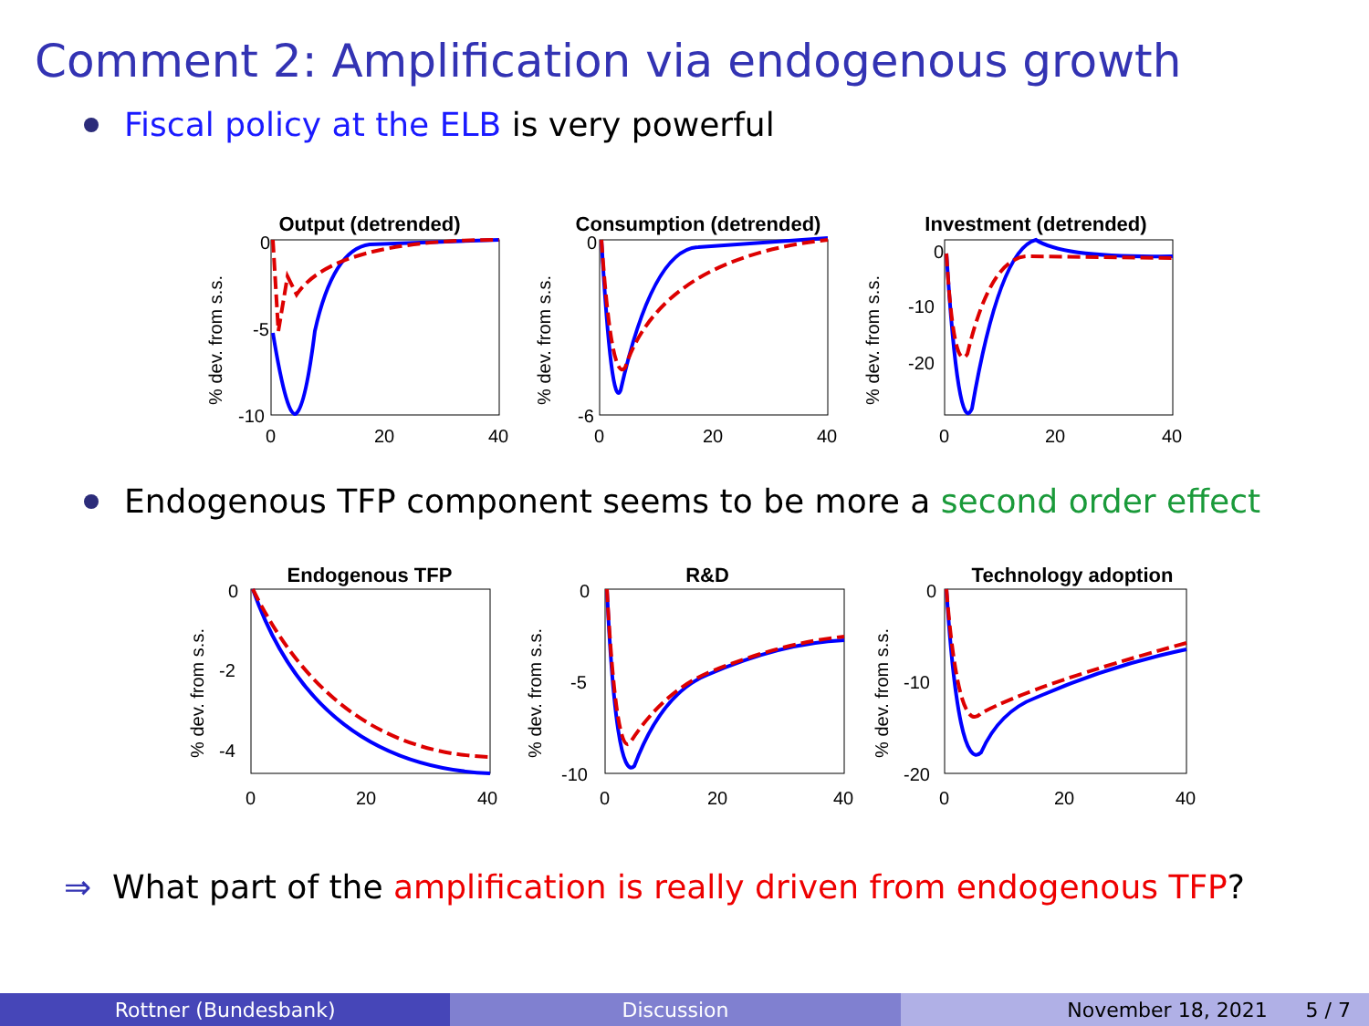Comment 2: Amplification via endogenous growth
Fiscal policy at the ELB is very powerful
Output (detrended)
% dev. from s.s.
0
-5
-10
0
20
40
Consumption (detrended)
% dev. from s.s.
0
-6
0
20
40
Investment (detrended)
% dev. from s.s.
0
-10
-20
0
20
40
Endogenous TFP component seems to be more a second order effect
Endogenous TFP
% dev. from s.s.
0
-2
-4
0
20
40
R&D
% dev. from s.s.
0
-5
-10
0
20
40
Technology adoption
% dev. from s.s.
0
-10
-20
0
20
40
⇒ What part of the amplification is really driven from endogenous TFP?
Rottner (Bundesbank) Discussion November 18, 2021 5 / 7